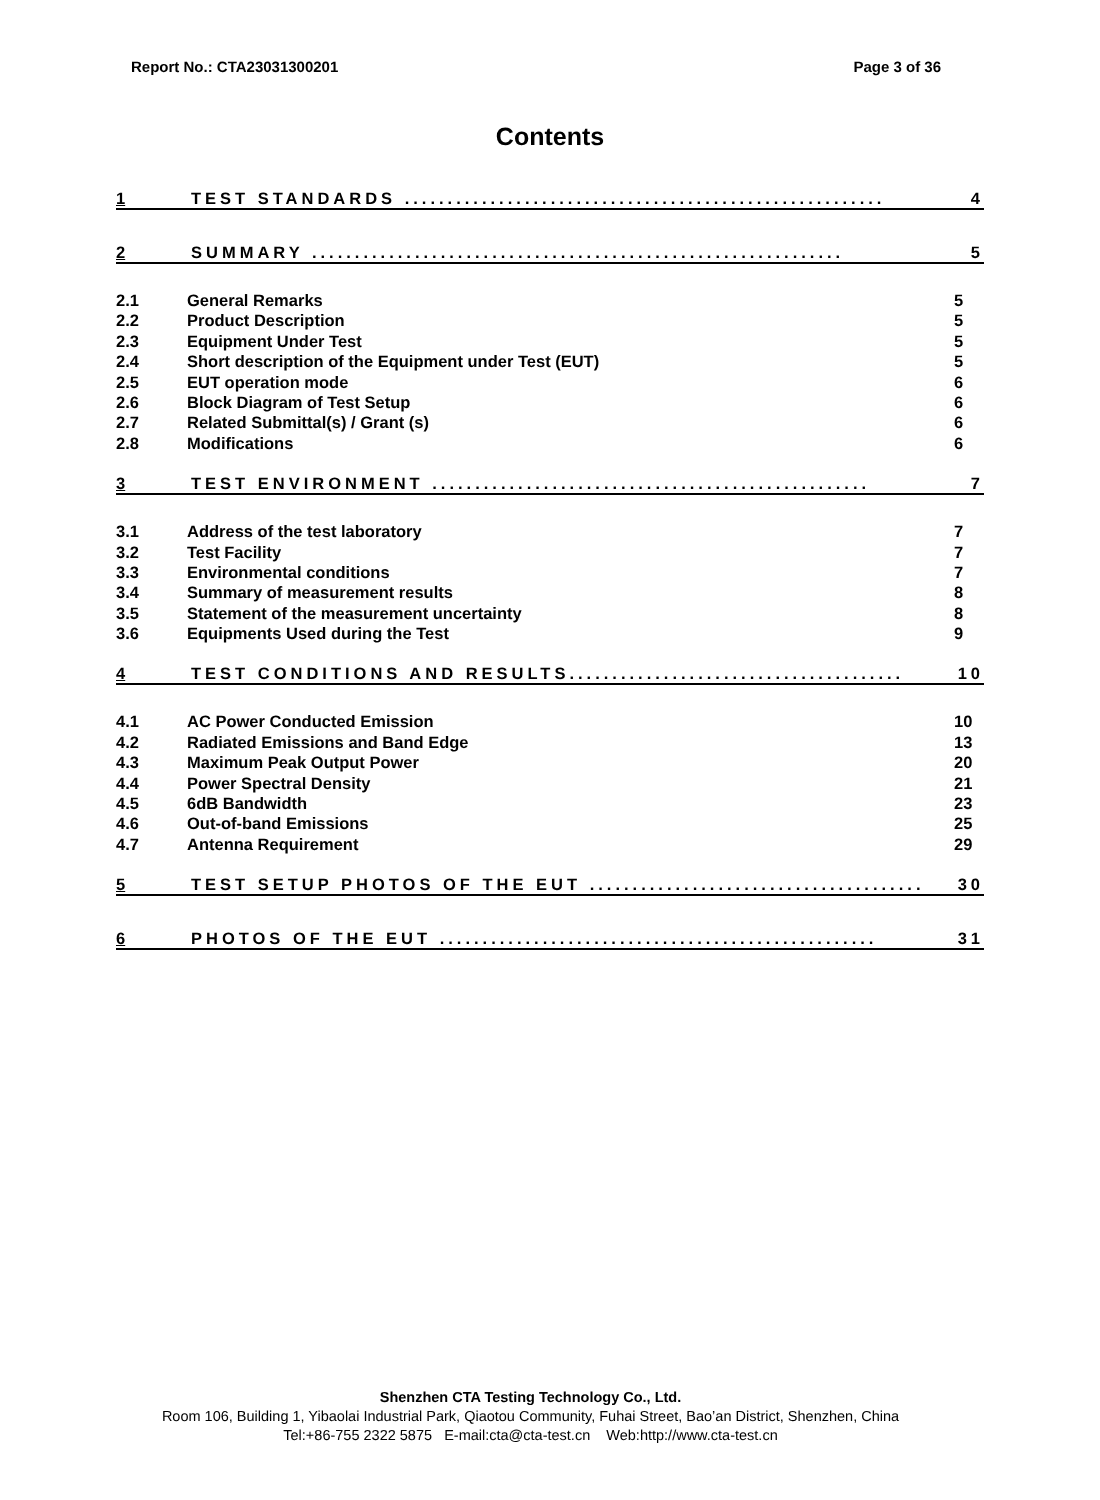Report No.: CTA23031300201 Page 3 of 36
Contents
1 TEST STANDARDS ........................................................ 4
2 SUMMARY .............................................................. 5
2.1 General Remarks 5
2.2 Product Description 5
2.3 Equipment Under Test 5
2.4 Short description of the Equipment under Test (EUT) 5
2.5 EUT operation mode 6
2.6 Block Diagram of Test Setup 6
2.7 Related Submittal(s) / Grant (s) 6
2.8 Modifications 6
3 TEST ENVIRONMENT ................................................... 7
3.1 Address of the test laboratory 7
3.2 Test Facility 7
3.3 Environmental conditions 7
3.4 Summary of measurement results 8
3.5 Statement of the measurement uncertainty 8
3.6 Equipments Used during the Test 9
4 TEST CONDITIONS AND RESULTS....................................... 10
4.1 AC Power Conducted Emission 10
4.2 Radiated Emissions and Band Edge 13
4.3 Maximum Peak Output Power 20
4.4 Power Spectral Density 21
4.5 6dB Bandwidth 23
4.6 Out-of-band Emissions 25
4.7 Antenna Requirement 29
5 TEST SETUP PHOTOS OF THE EUT ....................................... 30
6 PHOTOS OF THE EUT ................................................... 31
Shenzhen CTA Testing Technology Co., Ltd.
Room 106, Building 1, Yibaolai Industrial Park, Qiaotou Community, Fuhai Street, Bao’an District, Shenzhen, China
Tel:+86-755 2322 5875 E-mail:cta@cta-test.cn Web:http://www.cta-test.cn